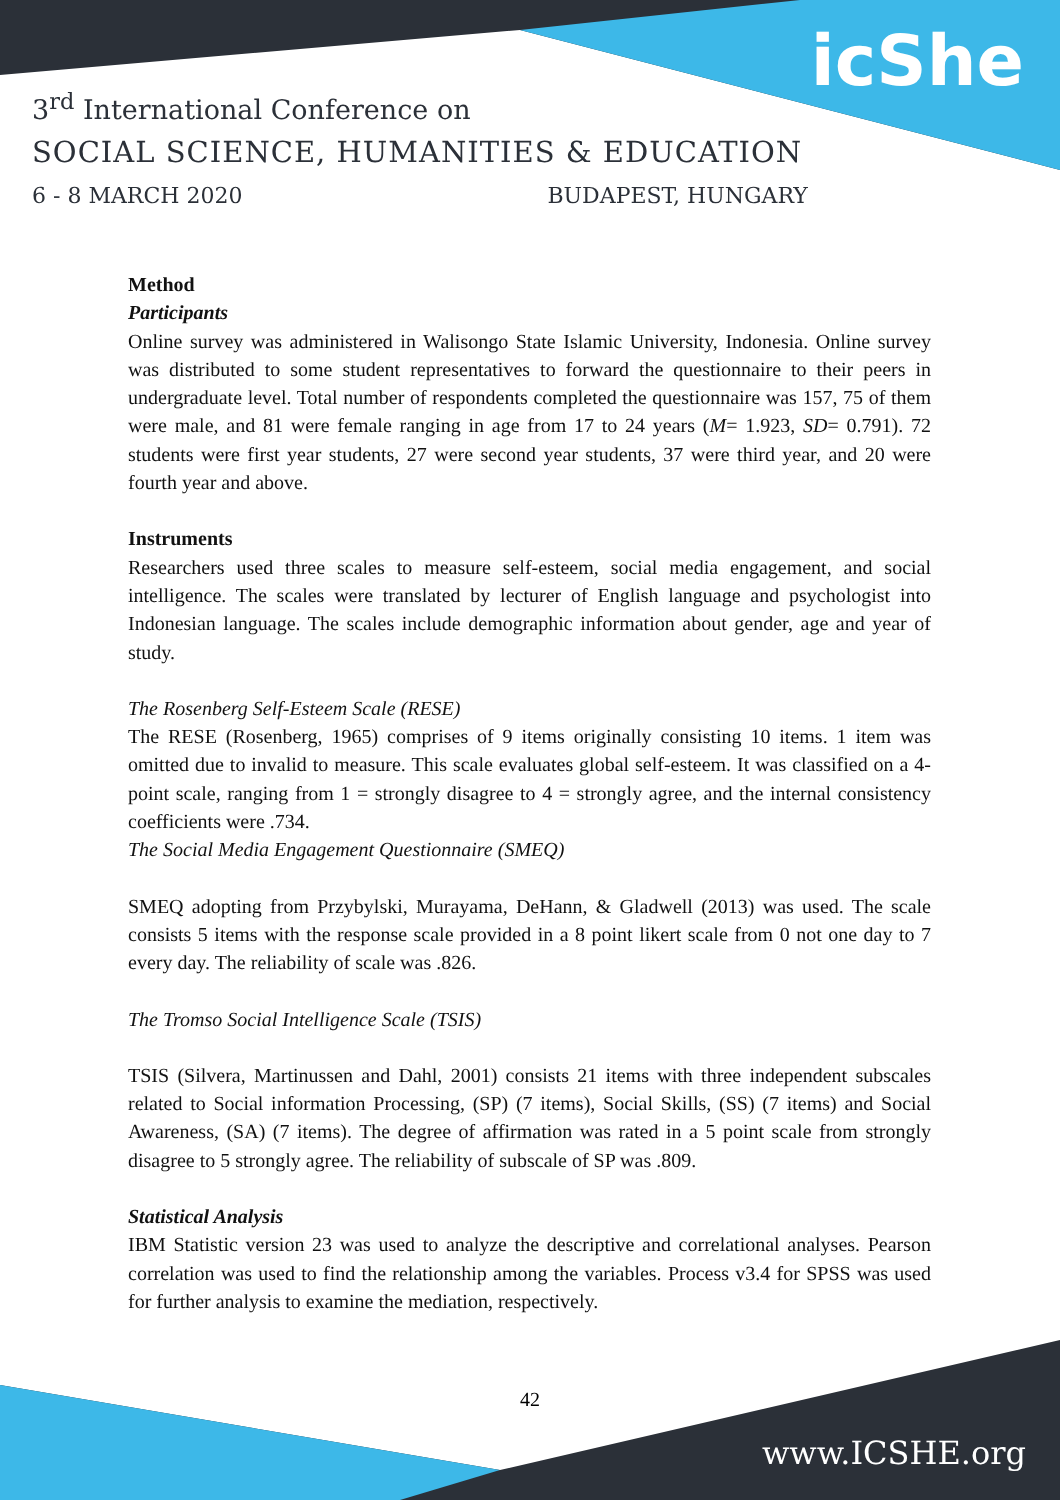icShe
3<sup>rd</sup> International Conference on
SOCIAL SCIENCE, HUMANITIES & EDUCATION
6 - 8 MARCH 2020 BUDAPEST, HUNGARY
Method
Participants
Online survey was administered in Walisongo State Islamic University, Indonesia. Online survey was distributed to some student representatives to forward the questionnaire to their peers in undergraduate level. Total number of respondents completed the questionnaire was 157, 75 of them were male, and 81 were female ranging in age from 17 to 24 years (M= 1.923, SD= 0.791). 72 students were first year students, 27 were second year students, 37 were third year, and 20 were fourth year and above.
Instruments
Researchers used three scales to measure self-esteem, social media engagement, and social intelligence. The scales were translated by lecturer of English language and psychologist into Indonesian language. The scales include demographic information about gender, age and year of study.
The Rosenberg Self-Esteem Scale (RESE)
The RESE (Rosenberg, 1965) comprises of 9 items originally consisting 10 items. 1 item was omitted due to invalid to measure. This scale evaluates global self-esteem. It was classified on a 4-point scale, ranging from 1 = strongly disagree to 4 = strongly agree, and the internal consistency coefficients were .734.
The Social Media Engagement Questionnaire (SMEQ)
SMEQ adopting from Przybylski, Murayama, DeHann, & Gladwell (2013) was used. The scale consists 5 items with the response scale provided in a 8 point likert scale from 0 not one day to 7 every day. The reliability of scale was .826.
The Tromso Social Intelligence Scale (TSIS)
TSIS (Silvera, Martinussen and Dahl, 2001) consists 21 items with three independent subscales related to Social information Processing, (SP) (7 items), Social Skills, (SS) (7 items) and Social Awareness, (SA) (7 items). The degree of affirmation was rated in a 5 point scale from strongly disagree to 5 strongly agree. The reliability of subscale of SP was .809.
Statistical Analysis
IBM Statistic version 23 was used to analyze the descriptive and correlational analyses. Pearson correlation was used to find the relationship among the variables. Process v3.4 for SPSS was used for further analysis to examine the mediation, respectively.
42
www.ICSHE.org